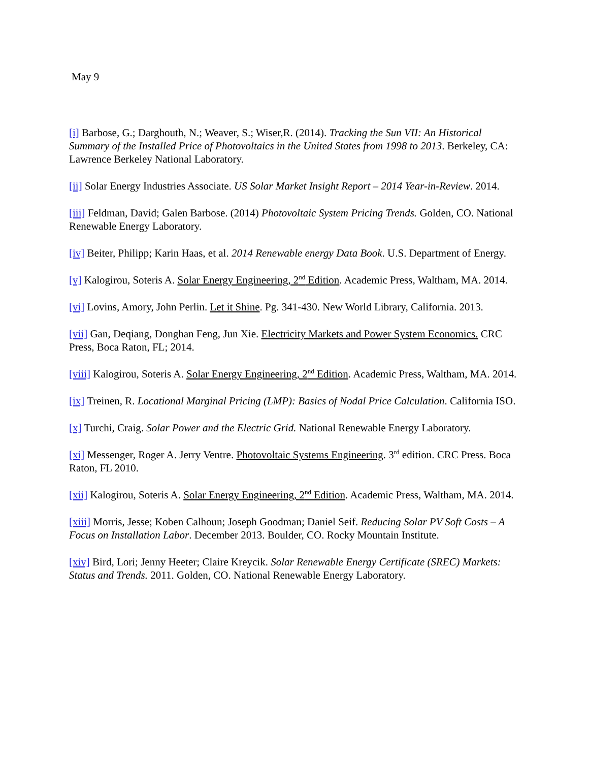May 9
[i] Barbose, G.; Darghouth, N.; Weaver, S.; Wiser,R. (2014). Tracking the Sun VII: An Historical Summary of the Installed Price of Photovoltaics in the United States from 1998 to 2013. Berkeley, CA: Lawrence Berkeley National Laboratory.
[ii] Solar Energy Industries Associate. US Solar Market Insight Report – 2014 Year-in-Review. 2014.
[iii] Feldman, David; Galen Barbose. (2014) Photovoltaic System Pricing Trends. Golden, CO. National Renewable Energy Laboratory.
[iv] Beiter, Philipp; Karin Haas, et al. 2014 Renewable energy Data Book. U.S. Department of Energy.
[v] Kalogirou, Soteris A. Solar Energy Engineering, 2<sup>nd</sup> Edition. Academic Press, Waltham, MA. 2014.
[vi] Lovins, Amory, John Perlin. Let it Shine. Pg. 341-430. New World Library, California. 2013.
[vii] Gan, Deqiang, Donghan Feng, Jun Xie. Electricity Markets and Power System Economics. CRC Press, Boca Raton, FL; 2014.
[viii] Kalogirou, Soteris A. Solar Energy Engineering, 2<sup>nd</sup> Edition. Academic Press, Waltham, MA. 2014.
[ix] Treinen, R. Locational Marginal Pricing (LMP): Basics of Nodal Price Calculation. California ISO.
[x] Turchi, Craig. Solar Power and the Electric Grid. National Renewable Energy Laboratory.
[xi] Messenger, Roger A. Jerry Ventre. Photovoltaic Systems Engineering. 3<sup>rd</sup> edition. CRC Press. Boca Raton, FL 2010.
[xii] Kalogirou, Soteris A. Solar Energy Engineering, 2<sup>nd</sup> Edition. Academic Press, Waltham, MA. 2014.
[xiii] Morris, Jesse; Koben Calhoun; Joseph Goodman; Daniel Seif. Reducing Solar PV Soft Costs – A Focus on Installation Labor. December 2013. Boulder, CO. Rocky Mountain Institute.
[xiv] Bird, Lori; Jenny Heeter; Claire Kreycik. Solar Renewable Energy Certificate (SREC) Markets: Status and Trends. 2011. Golden, CO. National Renewable Energy Laboratory.